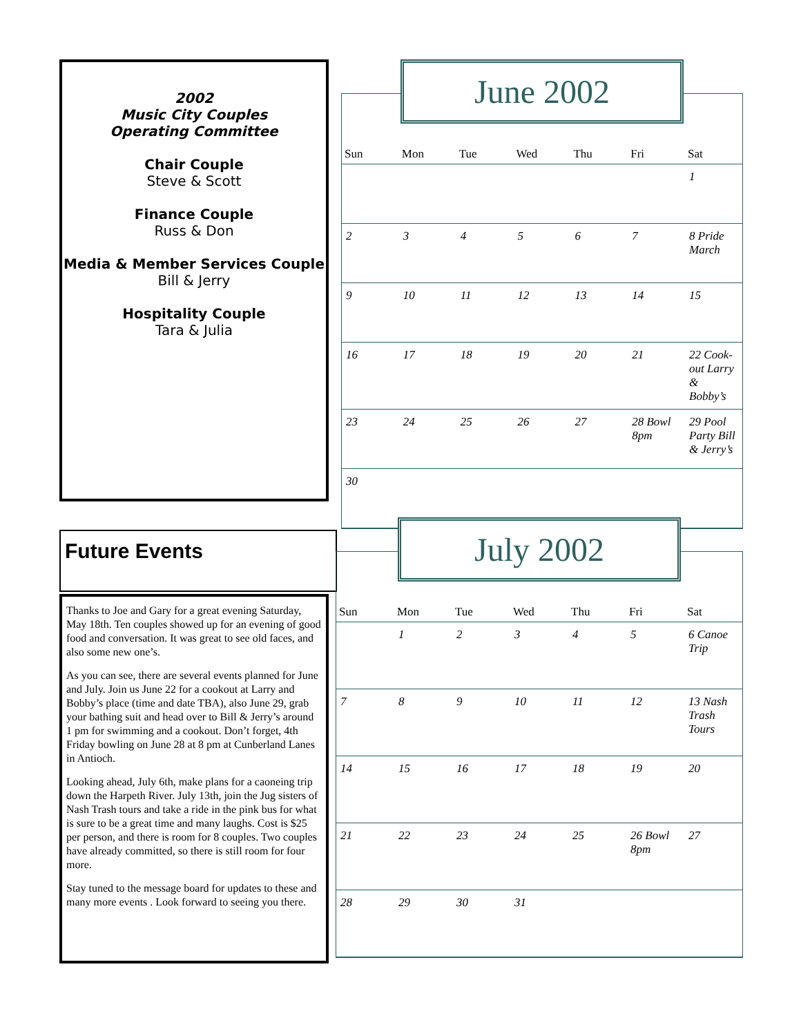2002
Music City Couples
Operating Committee
Chair Couple
Steve & Scott
Finance Couple
Russ & Don
Media & Member Services Couple
Bill & Jerry
Hospitality Couple
Tara & Julia
Future Events
Thanks to Joe and Gary for a great evening Saturday, May 18th. Ten couples showed up for an evening of good food and conversation. It was great to see old faces, and also some new one’s.
As you can see, there are several events planned for June and July. Join us June 22 for a cookout at Larry and Bobby’s place (time and date TBA), also June 29, grab your bathing suit and head over to Bill & Jerry’s around 1 pm for swimming and a cookout. Don’t forget, 4th Friday bowling on June 28 at 8 pm at Cunberland Lanes in Antioch.
Looking ahead, July 6th, make plans for a caoneing trip down the Harpeth River. July 13th, join the Jug sisters of Nash Trash tours and take a ride in the pink bus for what is sure to be a great time and many laughs. Cost is $25 per person, and there is room for 8 couples. Two couples have already committed, so there is still room for four more.
Stay tuned to the message board for updates to these and many more events . Look forward to seeing you there.
June 2002
| Sun | Mon | Tue | Wed | Thu | Fri | Sat |
| --- | --- | --- | --- | --- | --- | --- |
| | | | | | | 1 |
| 2 | 3 | 4 | 5 | 6 | 7 | 8 Pride March |
| 9 | 10 | 11 | 12 | 13 | 14 | 15 |
| 16 | 17 | 18 | 19 | 20 | 21 | 22 Cook-out Larry & Bobby’s |
| 23 | 24 | 25 | 26 | 27 | 28 Bowl 8pm | 29 Pool Party Bill & Jerry’s |
| 30 | | | | | | |
July 2002
| Sun | Mon | Tue | Wed | Thu | Fri | Sat |
| --- | --- | --- | --- | --- | --- | --- |
| | 1 | 2 | 3 | 4 | 5 | 6 Canoe Trip |
| 7 | 8 | 9 | 10 | 11 | 12 | 13 Nash Trash Tours |
| 14 | 15 | 16 | 17 | 18 | 19 | 20 |
| 21 | 22 | 23 | 24 | 25 | 26 Bowl 8pm | 27 |
| 28 | 29 | 30 | 31 | | | |